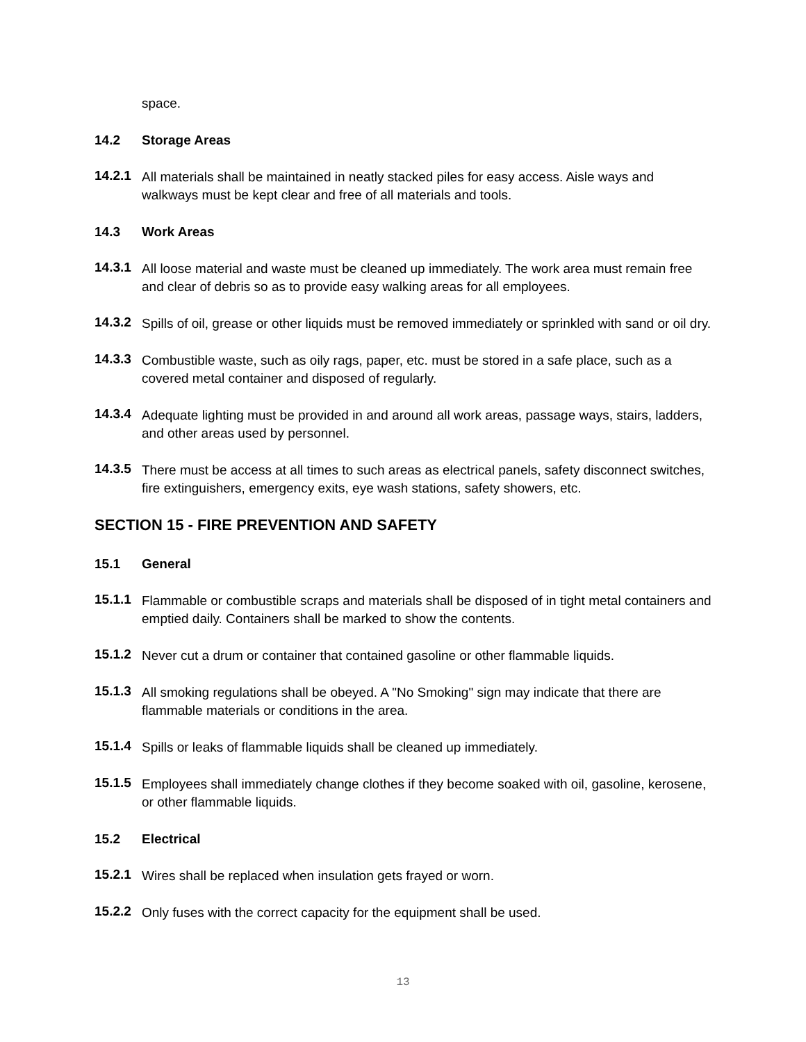space.
14.2 Storage Areas
14.2.1
All materials shall be maintained in neatly stacked piles for easy access. Aisle ways and walkways must be kept clear and free of all materials and tools.
14.3 Work Areas
14.3.1
All loose material and waste must be cleaned up immediately. The work area must remain free and clear of debris so as to provide easy walking areas for all employees.
14.3.2
Spills of oil, grease or other liquids must be removed immediately or sprinkled with sand or oil dry.
14.3.3
Combustible waste, such as oily rags, paper, etc. must be stored in a safe place, such as a covered metal container and disposed of regularly.
14.3.4
Adequate lighting must be provided in and around all work areas, passage ways, stairs, ladders, and other areas used by personnel.
14.3.5
There must be access at all times to such areas as electrical panels, safety disconnect switches, fire extinguishers, emergency exits, eye wash stations, safety showers, etc.
SECTION 15 - FIRE PREVENTION AND SAFETY
15.1 General
15.1.1
Flammable or combustible scraps and materials shall be disposed of in tight metal containers and emptied daily. Containers shall be marked to show the contents.
15.1.2
Never cut a drum or container that contained gasoline or other flammable liquids.
15.1.3
All smoking regulations shall be obeyed. A "No Smoking" sign may indicate that there are flammable materials or conditions in the area.
15.1.4
Spills or leaks of flammable liquids shall be cleaned up immediately.
15.1.5
Employees shall immediately change clothes if they become soaked with oil, gasoline, kerosene, or other flammable liquids.
15.2 Electrical
15.2.1
Wires shall be replaced when insulation gets frayed or worn.
15.2.2
Only fuses with the correct capacity for the equipment shall be used.
13